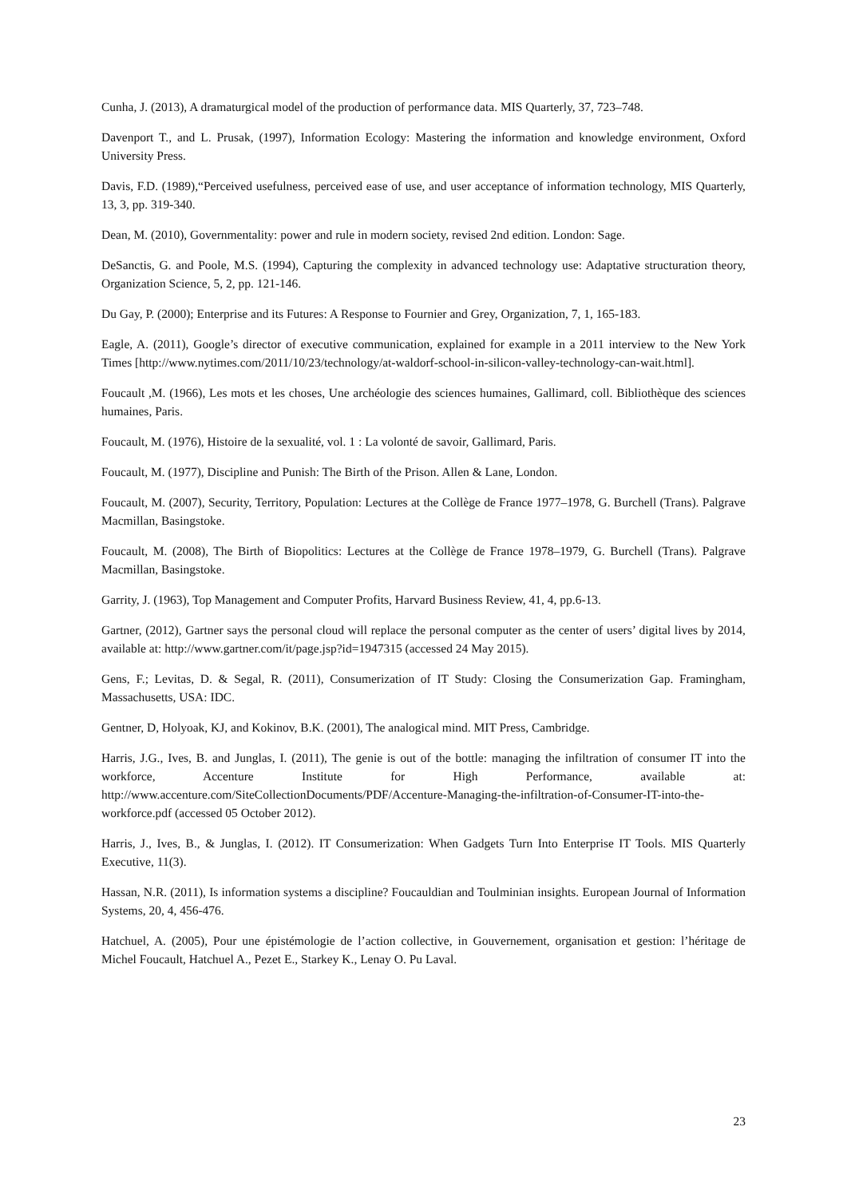Cunha, J. (2013), A dramaturgical model of the production of performance data. MIS Quarterly, 37, 723–748.
Davenport T., and L. Prusak, (1997), Information Ecology: Mastering the information and knowledge environment, Oxford University Press.
Davis, F.D. (1989),“Perceived usefulness, perceived ease of use, and user acceptance of information technology, MIS Quarterly, 13, 3, pp. 319-340.
Dean, M. (2010), Governmentality: power and rule in modern society, revised 2nd edition. London: Sage.
DeSanctis, G. and Poole, M.S. (1994), Capturing the complexity in advanced technology use: Adaptative structuration theory, Organization Science, 5, 2, pp. 121-146.
Du Gay, P. (2000); Enterprise and its Futures: A Response to Fournier and Grey, Organization, 7, 1, 165-183.
Eagle, A. (2011), Google’s director of executive communication, explained for example in a 2011 interview to the New York Times [http://www.nytimes.com/2011/10/23/technology/at-waldorf-school-in-silicon-valley-technology-can-wait.html].
Foucault ,M. (1966), Les mots et les choses, Une archéologie des sciences humaines, Gallimard, coll. Bibliothèque des sciences humaines, Paris.
Foucault, M. (1976), Histoire de la sexualité, vol. 1 : La volonté de savoir, Gallimard, Paris.
Foucault, M. (1977), Discipline and Punish: The Birth of the Prison. Allen & Lane, London.
Foucault, M. (2007), Security, Territory, Population: Lectures at the Collège de France 1977–1978, G. Burchell (Trans). Palgrave Macmillan, Basingstoke.
Foucault, M. (2008), The Birth of Biopolitics: Lectures at the Collège de France 1978–1979, G. Burchell (Trans). Palgrave Macmillan, Basingstoke.
Garrity, J. (1963), Top Management and Computer Profits, Harvard Business Review, 41, 4, pp.6-13.
Gartner, (2012), Gartner says the personal cloud will replace the personal computer as the center of users’ digital lives by 2014, available at: http://www.gartner.com/it/page.jsp?id=1947315 (accessed 24 May 2015).
Gens, F.; Levitas, D. & Segal, R. (2011), Consumerization of IT Study: Closing the Consumerization Gap. Framingham, Massachusetts, USA: IDC.
Gentner, D, Holyoak, KJ, and Kokinov, B.K. (2001), The analogical mind. MIT Press, Cambridge.
Harris, J.G., Ives, B. and Junglas, I. (2011), The genie is out of the bottle: managing the infiltration of consumer IT into the workforce, Accenture Institute for High Performance, available at: http://www.accenture.com/SiteCollectionDocuments/PDF/Accenture-Managing-the-infiltration-of-Consumer-IT-into-the-workforce.pdf (accessed 05 October 2012).
Harris, J., Ives, B., & Junglas, I. (2012). IT Consumerization: When Gadgets Turn Into Enterprise IT Tools. MIS Quarterly Executive, 11(3).
Hassan, N.R. (2011), Is information systems a discipline? Foucauldian and Toulminian insights. European Journal of Information Systems, 20, 4, 456-476.
Hatchuel, A. (2005), Pour une épistémologie de l’action collective, in Gouvernement, organisation et gestion: l’héritage de Michel Foucault, Hatchuel A., Pezet E., Starkey K., Lenay O. Pu Laval.
23